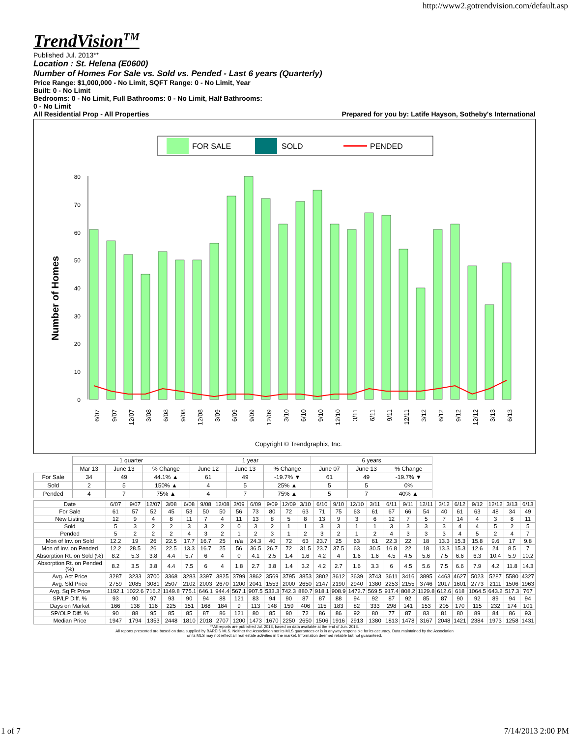http://www2.gotrendvision.com/default.asp
TrendVision<sup>TM</sup>
Published Jul. 2013**
Location : St. Helena (E0600)
Number of Homes For Sale vs. Sold vs. Pended - Last 6 years (Quarterly)
Price Range: $1,000,000 - No Limit, SQFT Range: 0 - No Limit, Year
Built: 0 - No Limit
Bedrooms: 0 - No Limit, Full Bathrooms: 0 - No Limit, Half Bathrooms:
0 - No Limit
All Residential Prop - All Properties Prepared for you by: Latife Hayson, Sotheby's International
FOR SALE
SOLD
PENDED
Number of Homes
0
10
20
30
40
50
60
70
80
Copyright © Trendgraphix, Inc.
6/07
9/07
12/07
3/08
6/08
9/08
12/08
3/09
6/09
9/09
12/09
3/10
6/10
9/10
12/10
3/11
6/11
9/11
12/11
3/12
6/12
9/12
12/12
3/13
6/13
| | 1 quarter | | | 1 year | | | 6 years | | |
| | Mar 13 | June 13 | % Change | June 12 | June 13 | % Change | June 07 | June 13 | % Change |
| For Sale | 34 | 49 | 44.1% ▲ | 61 | 49 | -19.7% ▼ | 61 | 49 | -19.7% ▼ |
| Sold | 2 | 5 | 150% ▲ | 4 | 5 | 25% ▲ | 5 | 5 | 0% |
| Pended | 4 | 7 | 75% ▲ | 4 | 7 | 75% ▲ | 5 | 7 | 40% ▲ |
| Date | 6/07 | 9/07 | 12/07 | 3/08 | 6/08 | 9/08 | 12/08 | 3/09 | 6/09 | 9/09 | 12/09 | 3/10 | 6/10 | 9/10 | 12/10 | 3/11 | 6/11 | 9/11 | 12/11 | 3/12 | 6/12 | 9/12 | 12/12 | 3/13 | 6/13 |
| --- | --- | --- | --- | --- | --- | --- | --- | --- | --- | --- | --- | --- | --- | --- | --- | --- | --- | --- | --- | --- | --- | --- | --- | --- | --- |
| For Sale | 61 | 57 | 52 | 45 | 53 | 50 | 50 | 56 | 73 | 80 | 72 | 63 | 71 | 75 | 63 | 61 | 67 | 66 | 54 | 40 | 61 | 63 | 48 | 34 | 49 |
| New Listing | 12 | 9 | 4 | 8 | 11 | 7 | 4 | 11 | 13 | 8 | 5 | 8 | 13 | 9 | 3 | 6 | 12 | 7 | 5 | 7 | 14 | 4 | 3 | 8 | 11 |
| Sold | 5 | 3 | 2 | 2 | 3 | 3 | 2 | 0 | 3 | 2 | 1 | 1 | 3 | 3 | 1 | 1 | 3 | 3 | 3 | 3 | 4 | 4 | 5 | 2 | 5 |
| Pended | 5 | 2 | 2 | 2 | 4 | 3 | 2 | 1 | 2 | 3 | 1 | 2 | 3 | 2 | 1 | 2 | 4 | 3 | 3 | 3 | 4 | 5 | 2 | 4 | 7 |
| Mon of Inv. on Sold | 12.2 | 19 | 26 | 22.5 | 17.7 | 16.7 | 25 | n/a | 24.3 | 40 | 72 | 63 | 23.7 | 25 | 63 | 61 | 22.3 | 22 | 18 | 13.3 | 15.3 | 15.8 | 9.6 | 17 | 9.8 |
| Mon of Inv. on Pended | 12.2 | 28.5 | 26 | 22.5 | 13.3 | 16.7 | 25 | 56 | 36.5 | 26.7 | 72 | 31.5 | 23.7 | 37.5 | 63 | 30.5 | 16.8 | 22 | 18 | 13.3 | 15.3 | 12.6 | 24 | 8.5 | 7 |
| Absorption Rt. on Sold (%) | 8.2 | 5.3 | 3.8 | 4.4 | 5.7 | 6 | 4 | 0 | 4.1 | 2.5 | 1.4 | 1.6 | 4.2 | 4 | 1.6 | 1.6 | 4.5 | 4.5 | 5.6 | 7.5 | 6.6 | 6.3 | 10.4 | 5.9 | 10.2 |
| Absorption Rt. on Pended (%) | 8.2 | 3.5 | 3.8 | 4.4 | 7.5 | 6 | 4 | 1.8 | 2.7 | 3.8 | 1.4 | 3.2 | 4.2 | 2.7 | 1.6 | 3.3 | 6 | 4.5 | 5.6 | 7.5 | 6.6 | 7.9 | 4.2 | 11.8 | 14.3 |
| Avg. Act Price | 3287 | 3233 | 3700 | 3368 | 3283 | 3397 | 3825 | 3799 | 3862 | 3569 | 3795 | 3853 | 3802 | 3612 | 3639 | 3743 | 3611 | 3416 | 3895 | 4463 | 4627 | 5023 | 5287 | 5580 | 4327 |
| Avg. Sld Price | 2759 | 2085 | 3081 | 2507 | 2102 | 2003 | 2670 | 1200 | 2041 | 1553 | 2000 | 2650 | 2147 | 2190 | 2940 | 1380 | 2253 | 2155 | 3746 | 2017 | 1601 | 2773 | 2111 | 1506 | 1963 |
| Avg. Sq Ft Price | 1192.1 | 1022.6 | 716.2 | 1149.8 | 775.1 | 646.1 | 944.4 | 567.1 | 907.5 | 533.3 | 742.3 | 880.7 | 918.1 | 908.9 | 1472.7 | 569.5 | 917.4 | 808.2 | 1129.8 | 612.6 | 618 | 1064.5 | 643.2 | 517.3 | 767 |
| SP/LP Diff. % | 93 | 90 | 97 | 93 | 90 | 94 | 88 | 121 | 83 | 94 | 90 | 87 | 87 | 88 | 94 | 92 | 87 | 92 | 85 | 87 | 90 | 92 | 89 | 94 | 94 |
| Days on Market | 166 | 138 | 116 | 225 | 151 | 168 | 184 | 9 | 113 | 148 | 159 | 406 | 115 | 183 | 82 | 333 | 298 | 141 | 153 | 205 | 170 | 115 | 232 | 174 | 101 |
| SP/OLP Diff. % | 90 | 88 | 95 | 85 | 85 | 87 | 86 | 121 | 80 | 85 | 90 | 72 | 86 | 86 | 92 | 80 | 77 | 87 | 83 | 81 | 80 | 89 | 84 | 86 | 93 |
| Median Price | 1947 | 1794 | 1353 | 2448 | 1810 | 2018 | 2707 | 1200 | 1473 | 1670 | 2250 | 2650 | 1506 | 1916 | 2913 | 1380 | 1813 | 1478 | 3167 | 2048 | 1421 | 2384 | 1973 | 1258 | 1431 |
**All reports are published Jul. 2013, based on data available at the end of Jun. 2013.
All reports presented are based on data supplied by BAREIS MLS. Neither the Association nor its MLS guarantees or is in anyway responsible for its accuracy. Data maintained by the Association
or its MLS may not reflect all real estate activities in the market. Information deemed reliable but not guaranteed.
1 of 7 7/14/2013 2:00 PM